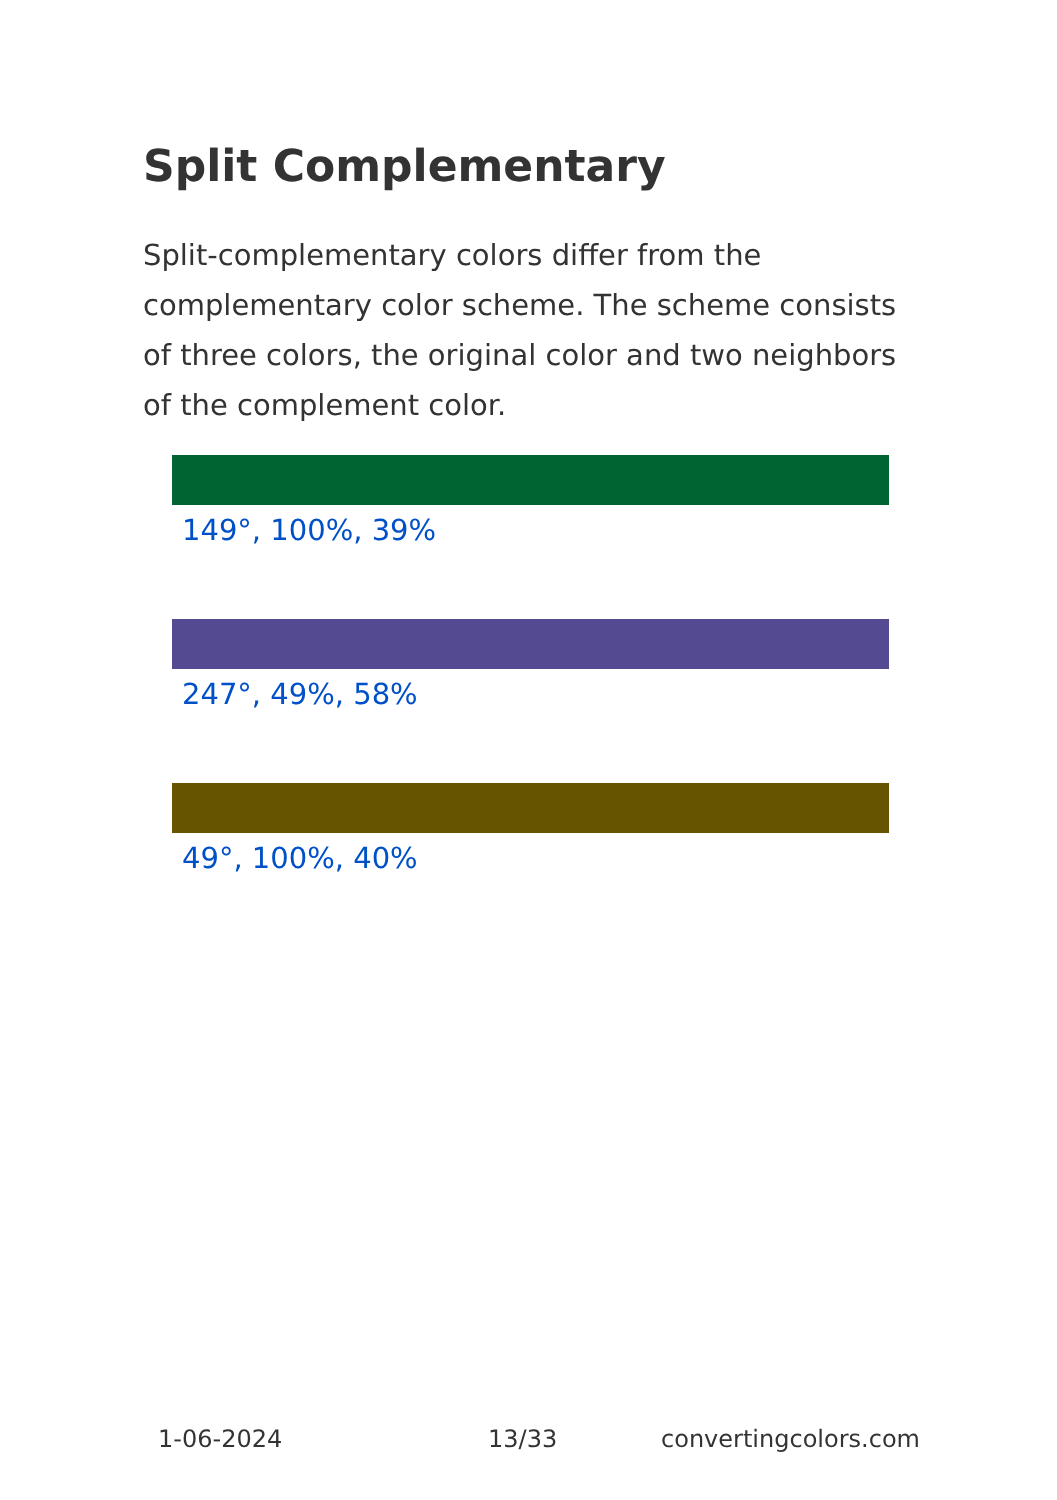Split Complementary
Split-complementary colors differ from the complementary color scheme. The scheme consists of three colors, the original color and two neighbors of the complement color.
149°, 100%, 39%
247°, 49%, 58%
49°, 100%, 40%
1-06-2024 13/33 convertingcolors.com